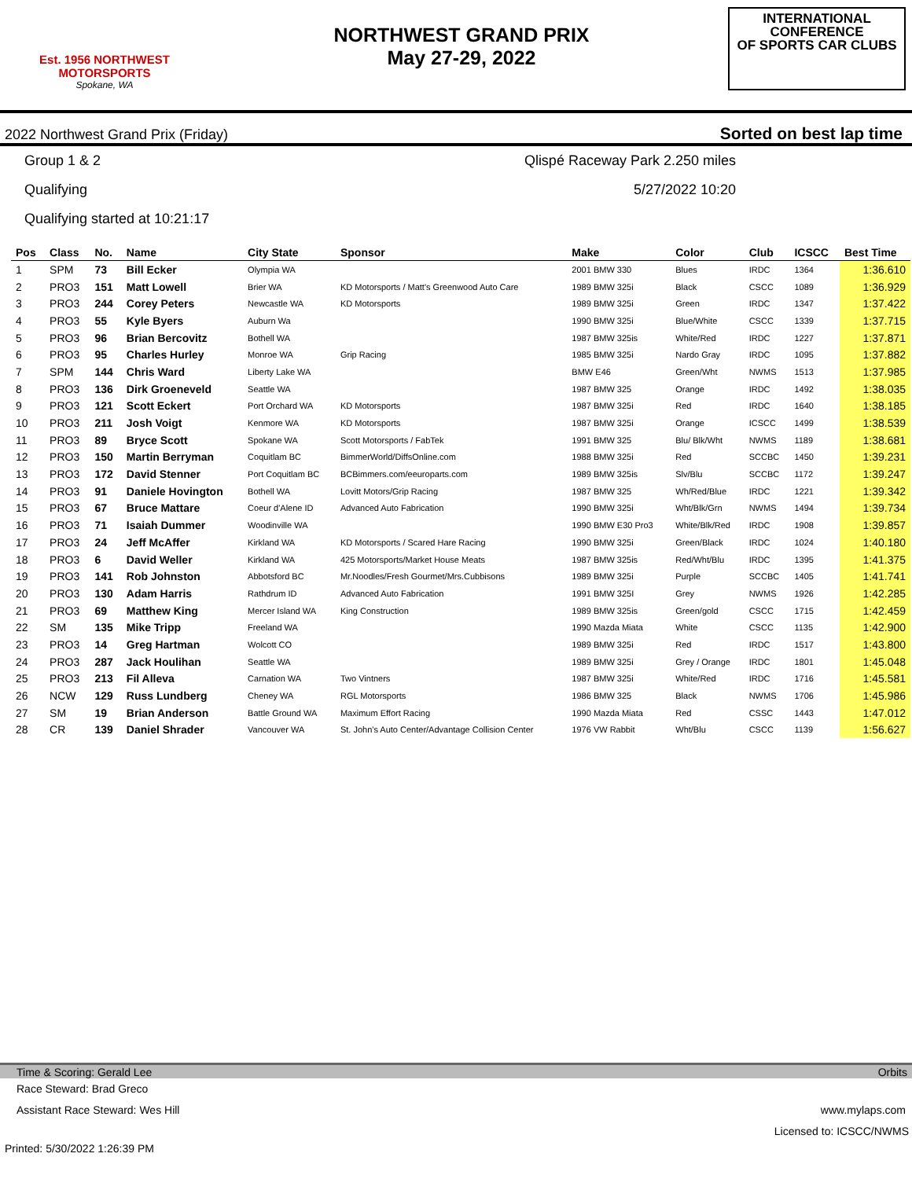Est. 1956 NORTHWEST MOTORSPORTS
Spokane, WA
NORTHWEST GRAND PRIX
May 27-29, 2022
INTERNATIONAL CONFERENCE
OF SPORTS CAR CLUBS
2022 Northwest Grand Prix (Friday) Sorted on best lap time
Group 1 & 2
Qlispé Raceway Park 2.250 miles
Qualifying
5/27/2022 10:20
Qualifying started at 10:21:17
| Pos | Class | No. | Name | City State | Sponsor | Make | Color | Club | ICSCC | Best Time |
| --- | --- | --- | --- | --- | --- | --- | --- | --- | --- | --- |
| 1 | SPM | 73 | Bill Ecker | Olympia WA | | 2001 BMW 330 | Blues | IRDC | 1364 | 1:36.610 |
| 2 | PRO3 | 151 | Matt Lowell | Brier WA | KD Motorsports / Matt's Greenwood Auto Care | 1989 BMW 325i | Black | CSCC | 1089 | 1:36.929 |
| 3 | PRO3 | 244 | Corey Peters | Newcastle WA | KD Motorsports | 1989 BMW 325i | Green | IRDC | 1347 | 1:37.422 |
| 4 | PRO3 | 55 | Kyle Byers | Auburn Wa | | 1990 BMW 325i | Blue/White | CSCC | 1339 | 1:37.715 |
| 5 | PRO3 | 96 | Brian Bercovitz | Bothell WA | | 1987 BMW 325is | White/Red | IRDC | 1227 | 1:37.871 |
| 6 | PRO3 | 95 | Charles Hurley | Monroe WA | Grip Racing | 1985 BMW 325i | Nardo Gray | IRDC | 1095 | 1:37.882 |
| 7 | SPM | 144 | Chris Ward | Liberty Lake WA | | BMW E46 | Green/Wht | NWMS | 1513 | 1:37.985 |
| 8 | PRO3 | 136 | Dirk Groeneveld | Seattle WA | | 1987 BMW 325 | Orange | IRDC | 1492 | 1:38.035 |
| 9 | PRO3 | 121 | Scott Eckert | Port Orchard WA | KD Motorsports | 1987 BMW 325i | Red | IRDC | 1640 | 1:38.185 |
| 10 | PRO3 | 211 | Josh Voigt | Kenmore WA | KD Motorsports | 1987 BMW 325i | Orange | ICSCC | 1499 | 1:38.539 |
| 11 | PRO3 | 89 | Bryce Scott | Spokane WA | Scott Motorsports / FabTek | 1991 BMW 325 | Blu/ Blk/Wht | NWMS | 1189 | 1:38.681 |
| 12 | PRO3 | 150 | Martin Berryman | Coquitlam BC | BimmerWorld/DiffsOnline.com | 1988 BMW 325i | Red | SCCBC | 1450 | 1:39.231 |
| 13 | PRO3 | 172 | David Stenner | Port Coquitlam BC | BCBimmers.com/eeuroparts.com | 1989 BMW 325is | Slv/Blu | SCCBC | 1172 | 1:39.247 |
| 14 | PRO3 | 91 | Daniele Hovington | Bothell WA | Lovitt Motors/Grip Racing | 1987 BMW 325 | Wh/Red/Blue | IRDC | 1221 | 1:39.342 |
| 15 | PRO3 | 67 | Bruce Mattare | Coeur d'Alene ID | Advanced Auto Fabrication | 1990 BMW 325i | Wht/Blk/Grn | NWMS | 1494 | 1:39.734 |
| 16 | PRO3 | 71 | Isaiah Dummer | Woodinville WA | | 1990 BMW E30 Pro3 | White/Blk/Red | IRDC | 1908 | 1:39.857 |
| 17 | PRO3 | 24 | Jeff McAffer | Kirkland WA | KD Motorsports / Scared Hare Racing | 1990 BMW 325i | Green/Black | IRDC | 1024 | 1:40.180 |
| 18 | PRO3 | 6 | David Weller | Kirkland WA | 425 Motorsports/Market House Meats | 1987 BMW 325is | Red/Wht/Blu | IRDC | 1395 | 1:41.375 |
| 19 | PRO3 | 141 | Rob Johnston | Abbotsford BC | Mr.Noodles/Fresh Gourmet/Mrs.Cubbisons | 1989 BMW 325i | Purple | SCCBC | 1405 | 1:41.741 |
| 20 | PRO3 | 130 | Adam Harris | Rathdrum ID | Advanced Auto Fabrication | 1991 BMW 325I | Grey | NWMS | 1926 | 1:42.285 |
| 21 | PRO3 | 69 | Matthew King | Mercer Island WA | King Construction | 1989 BMW 325is | Green/gold | CSCC | 1715 | 1:42.459 |
| 22 | SM | 135 | Mike Tripp | Freeland WA | | 1990 Mazda Miata | White | CSCC | 1135 | 1:42.900 |
| 23 | PRO3 | 14 | Greg Hartman | Wolcott CO | | 1989 BMW 325i | Red | IRDC | 1517 | 1:43.800 |
| 24 | PRO3 | 287 | Jack Houlihan | Seattle WA | | 1989 BMW 325i | Grey / Orange | IRDC | 1801 | 1:45.048 |
| 25 | PRO3 | 213 | Fil Alleva | Carnation WA | Two Vintners | 1987 BMW 325i | White/Red | IRDC | 1716 | 1:45.581 |
| 26 | NCW | 129 | Russ Lundberg | Cheney WA | RGL Motorsports | 1986 BMW 325 | Black | NWMS | 1706 | 1:45.986 |
| 27 | SM | 19 | Brian Anderson | Battle Ground WA | Maximum Effort Racing | 1990 Mazda Miata | Red | CSSC | 1443 | 1:47.012 |
| 28 | CR | 139 | Daniel Shrader | Vancouver WA | St. John's Auto Center/Advantage Collision Center | 1976 VW Rabbit | Wht/Blu | CSCC | 1139 | 1:56.627 |
Time & Scoring: Gerald Lee Orbits
Race Steward: Brad Greco
Assistant Race Steward: Wes Hill www.mylaps.com
Licensed to: ICSCC/NWMS
Printed: 5/30/2022 1:26:39 PM